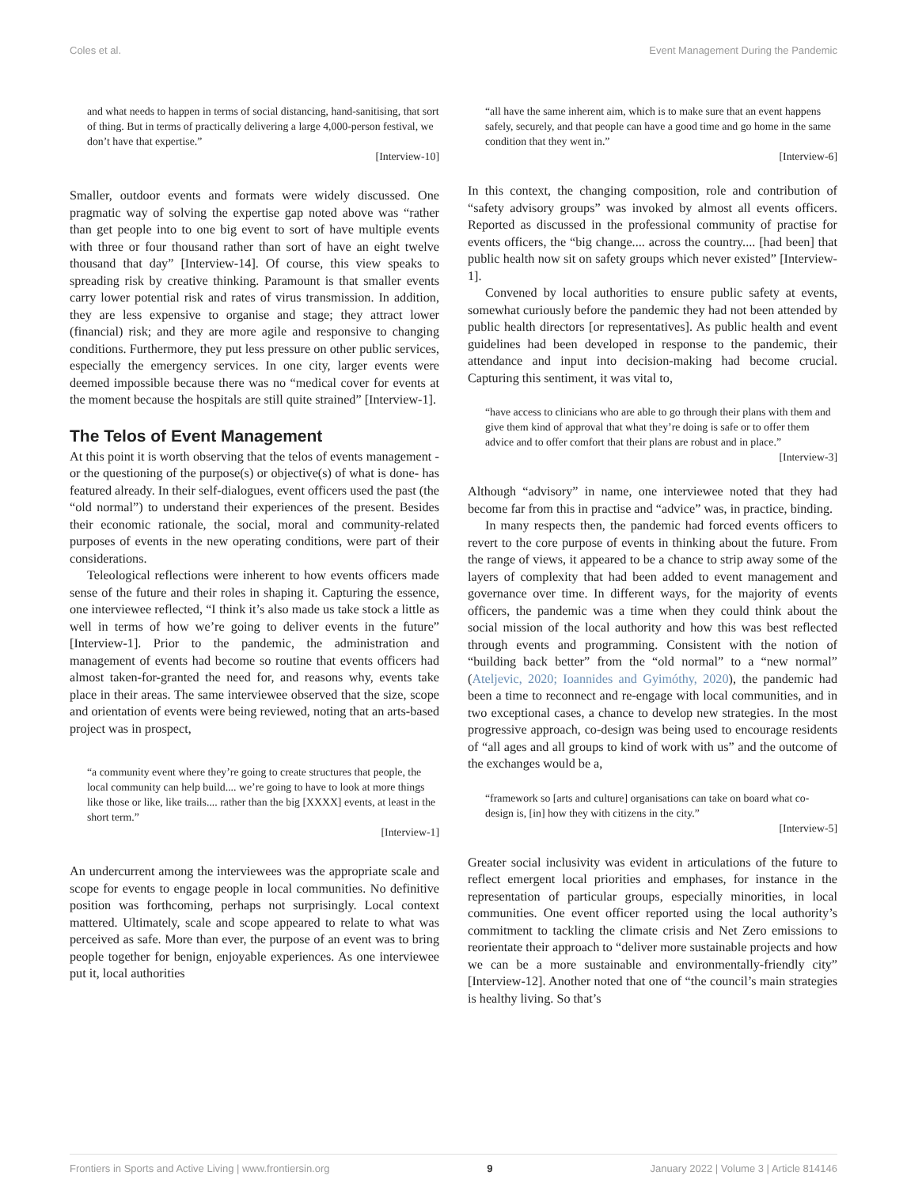Coles et al. Event Management During the Pandemic
and what needs to happen in terms of social distancing, hand-sanitising, that sort of thing. But in terms of practically delivering a large 4,000-person festival, we don’t have that expertise.”
[Interview-10]
Smaller, outdoor events and formats were widely discussed. One pragmatic way of solving the expertise gap noted above was “rather than get people into to one big event to sort of have multiple events with three or four thousand rather than sort of have an eight twelve thousand that day” [Interview-14]. Of course, this view speaks to spreading risk by creative thinking. Paramount is that smaller events carry lower potential risk and rates of virus transmission. In addition, they are less expensive to organise and stage; they attract lower (financial) risk; and they are more agile and responsive to changing conditions. Furthermore, they put less pressure on other public services, especially the emergency services. In one city, larger events were deemed impossible because there was no “medical cover for events at the moment because the hospitals are still quite strained” [Interview-1].
The Telos of Event Management
At this point it is worth observing that the telos of events management -or the questioning of the purpose(s) or objective(s) of what is done- has featured already. In their self-dialogues, event officers used the past (the “old normal”) to understand their experiences of the present. Besides their economic rationale, the social, moral and community-related purposes of events in the new operating conditions, were part of their considerations.
Teleological reflections were inherent to how events officers made sense of the future and their roles in shaping it. Capturing the essence, one interviewee reflected, “I think it’s also made us take stock a little as well in terms of how we’re going to deliver events in the future” [Interview-1]. Prior to the pandemic, the administration and management of events had become so routine that events officers had almost taken-for-granted the need for, and reasons why, events take place in their areas. The same interviewee observed that the size, scope and orientation of events were being reviewed, noting that an arts-based project was in prospect,
“a community event where they’re going to create structures that people, the local community can help build.... we’re going to have to look at more things like those or like, like trails.... rather than the big [XXXX] events, at least in the short term.”
[Interview-1]
An undercurrent among the interviewees was the appropriate scale and scope for events to engage people in local communities. No definitive position was forthcoming, perhaps not surprisingly. Local context mattered. Ultimately, scale and scope appeared to relate to what was perceived as safe. More than ever, the purpose of an event was to bring people together for benign, enjoyable experiences. As one interviewee put it, local authorities
“all have the same inherent aim, which is to make sure that an event happens safely, securely, and that people can have a good time and go home in the same condition that they went in.”
[Interview-6]
In this context, the changing composition, role and contribution of “safety advisory groups” was invoked by almost all events officers. Reported as discussed in the professional community of practise for events officers, the “big change.... across the country.... [had been] that public health now sit on safety groups which never existed” [Interview-1].
Convened by local authorities to ensure public safety at events, somewhat curiously before the pandemic they had not been attended by public health directors [or representatives]. As public health and event guidelines had been developed in response to the pandemic, their attendance and input into decision-making had become crucial. Capturing this sentiment, it was vital to,
“have access to clinicians who are able to go through their plans with them and give them kind of approval that what they’re doing is safe or to offer them advice and to offer comfort that their plans are robust and in place.”
[Interview-3]
Although “advisory” in name, one interviewee noted that they had become far from this in practise and “advice” was, in practice, binding.
In many respects then, the pandemic had forced events officers to revert to the core purpose of events in thinking about the future. From the range of views, it appeared to be a chance to strip away some of the layers of complexity that had been added to event management and governance over time. In different ways, for the majority of events officers, the pandemic was a time when they could think about the social mission of the local authority and how this was best reflected through events and programming. Consistent with the notion of “building back better” from the “old normal” to a “new normal” (Ateljevic, 2020; Ioannides and Gyimóthy, 2020), the pandemic had been a time to reconnect and re-engage with local communities, and in two exceptional cases, a chance to develop new strategies. In the most progressive approach, co-design was being used to encourage residents of “all ages and all groups to kind of work with us” and the outcome of the exchanges would be a,
“framework so [arts and culture] organisations can take on board what co-design is, [in] how they with citizens in the city.”
[Interview-5]
Greater social inclusivity was evident in articulations of the future to reflect emergent local priorities and emphases, for instance in the representation of particular groups, especially minorities, in local communities. One event officer reported using the local authority’s commitment to tackling the climate crisis and Net Zero emissions to reorientate their approach to “deliver more sustainable projects and how we can be a more sustainable and environmentally-friendly city” [Interview-12]. Another noted that one of “the council’s main strategies is healthy living. So that’s
Frontiers in Sports and Active Living | www.frontiersin.org 9 January 2022 | Volume 3 | Article 814146